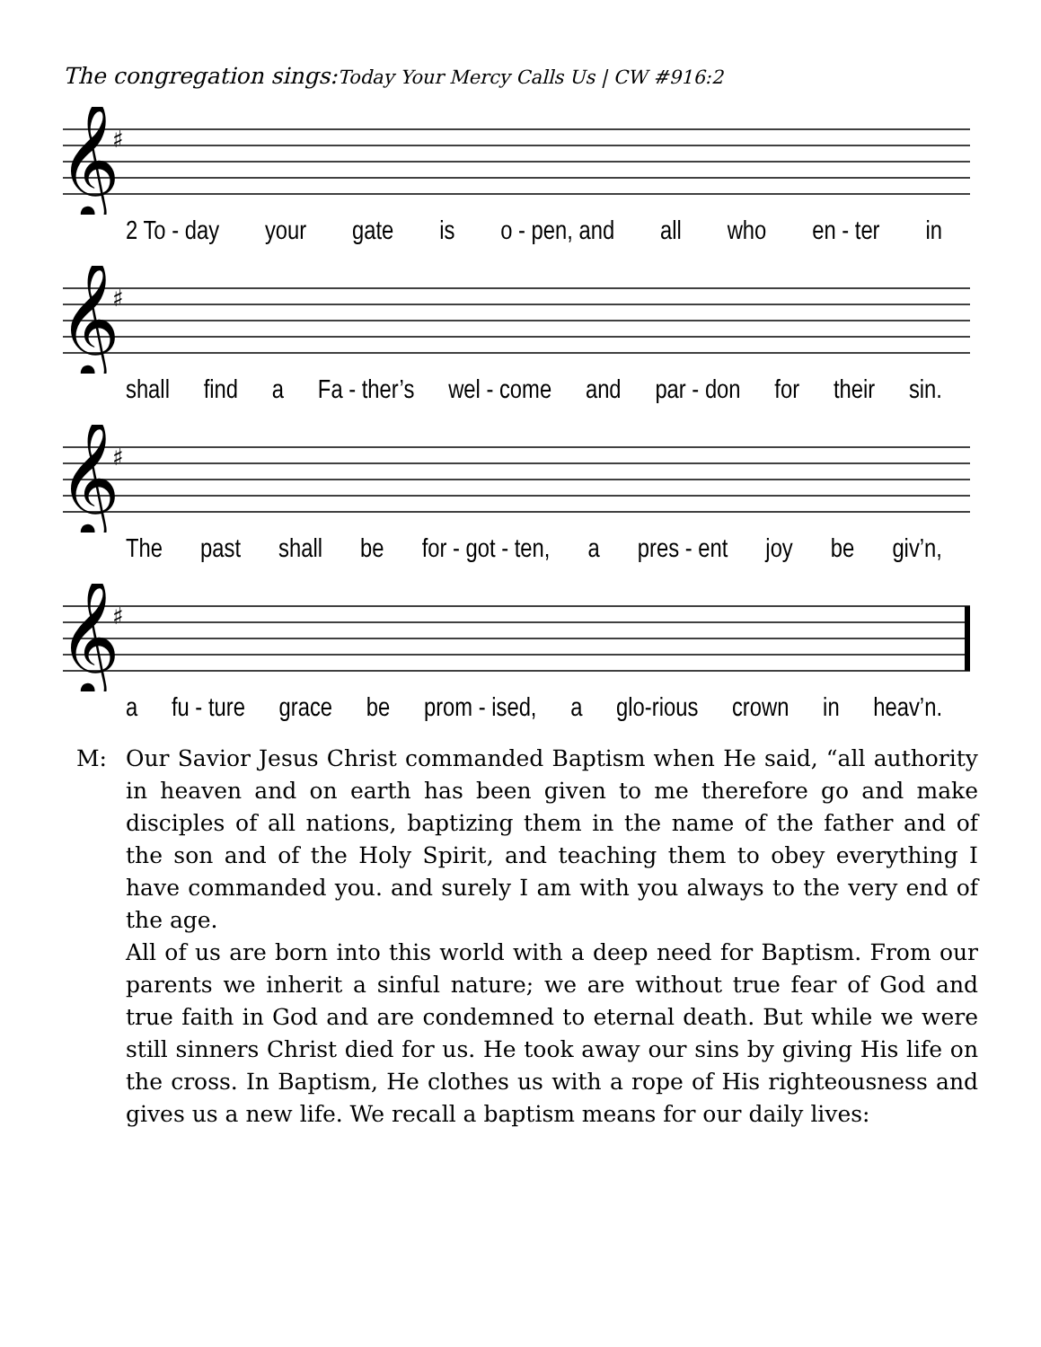The congregation sings:Today Your Mercy Calls Us | CW #916:2
𝄞
♯
2 To - day your gate is o - pen, and all who en - ter in
𝄞
♯
shall find a Fa - ther’s wel - come and par - don for their sin.
𝄞
♯
The past shall be for - got - ten, a pres - ent joy be giv’n,
𝄞
♯
a fu - ture grace be prom - ised, a glo-rious crown in heav’n.
M: Our Savior Jesus Christ commanded Baptism when He said, “all authority in heaven and on earth has been given to me therefore go and make disciples of all nations, baptizing them in the name of the father and of the son and of the Holy Spirit, and teaching them to obey everything I have commanded you. and surely I am with you always to the very end of the age.
All of us are born into this world with a deep need for Baptism. From our parents we inherit a sinful nature; we are without true fear of God and true faith in God and are condemned to eternal death. But while we were still sinners Christ died for us. He took away our sins by giving His life on the cross. In Baptism, He clothes us with a rope of His righteousness and gives us a new life. We recall a baptism means for our daily lives: